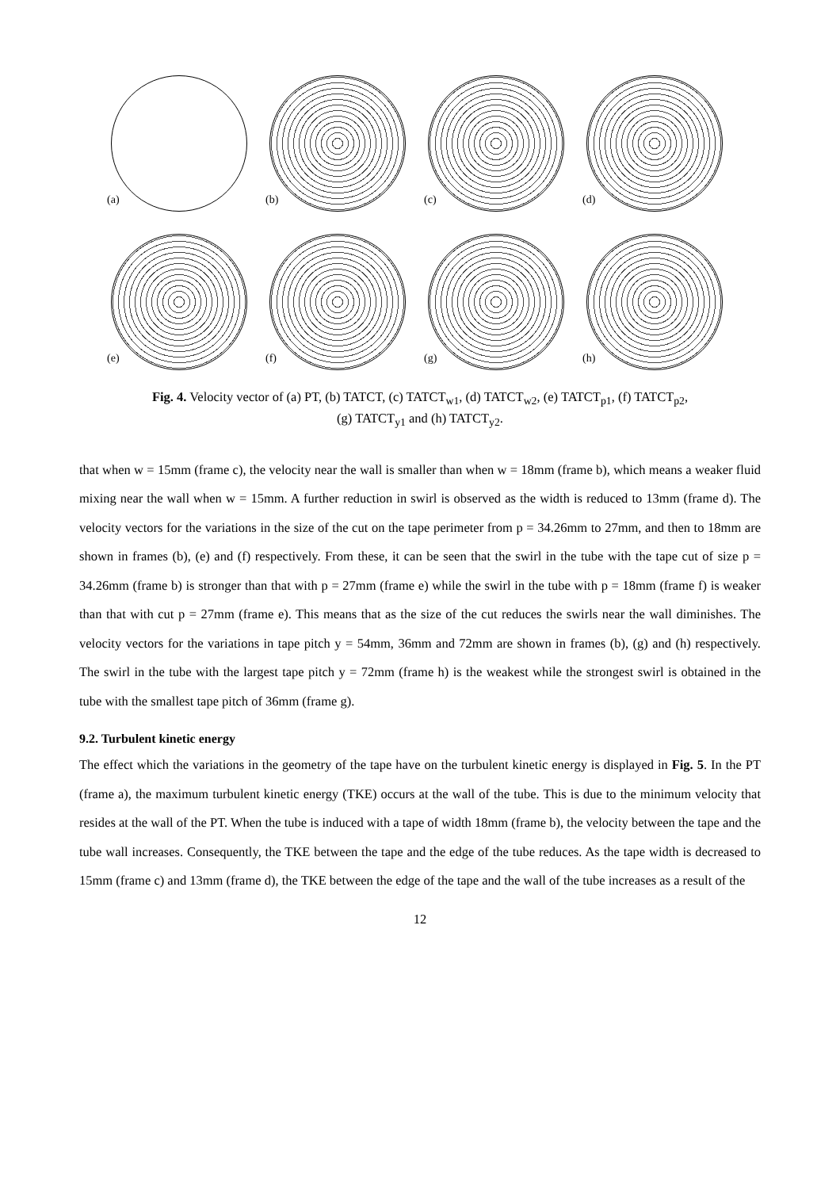(a)
(b)
(c)
(d)
(e)
(f)
(g)
(h)
Fig. 4. Velocity vector of (a) PT, (b) TATCT, (c) TATCT<sub>w1</sub>, (d) TATCT<sub>w2</sub>, (e) TATCT<sub>p1</sub>, (f) TATCT<sub>p2</sub>,
(g) TATCT<sub>y1</sub> and (h) TATCT<sub>y2</sub>.
that when w = 15mm (frame c), the velocity near the wall is smaller than when w = 18mm (frame b), which means a weaker fluid mixing near the wall when w = 15mm. A further reduction in swirl is observed as the width is reduced to 13mm (frame d). The velocity vectors for the variations in the size of the cut on the tape perimeter from p = 34.26mm to 27mm, and then to 18mm are shown in frames (b), (e) and (f) respectively. From these, it can be seen that the swirl in the tube with the tape cut of size p = 34.26mm (frame b) is stronger than that with p = 27mm (frame e) while the swirl in the tube with p = 18mm (frame f) is weaker than that with cut p = 27mm (frame e). This means that as the size of the cut reduces the swirls near the wall diminishes. The velocity vectors for the variations in tape pitch y = 54mm, 36mm and 72mm are shown in frames (b), (g) and (h) respectively. The swirl in the tube with the largest tape pitch y = 72mm (frame h) is the weakest while the strongest swirl is obtained in the tube with the smallest tape pitch of 36mm (frame g).
9.2. Turbulent kinetic energy
The effect which the variations in the geometry of the tape have on the turbulent kinetic energy is displayed in Fig. 5. In the PT (frame a), the maximum turbulent kinetic energy (TKE) occurs at the wall of the tube. This is due to the minimum velocity that resides at the wall of the PT. When the tube is induced with a tape of width 18mm (frame b), the velocity between the tape and the tube wall increases. Consequently, the TKE between the tape and the edge of the tube reduces. As the tape width is decreased to 15mm (frame c) and 13mm (frame d), the TKE between the edge of the tape and the wall of the tube increases as a result of the
12